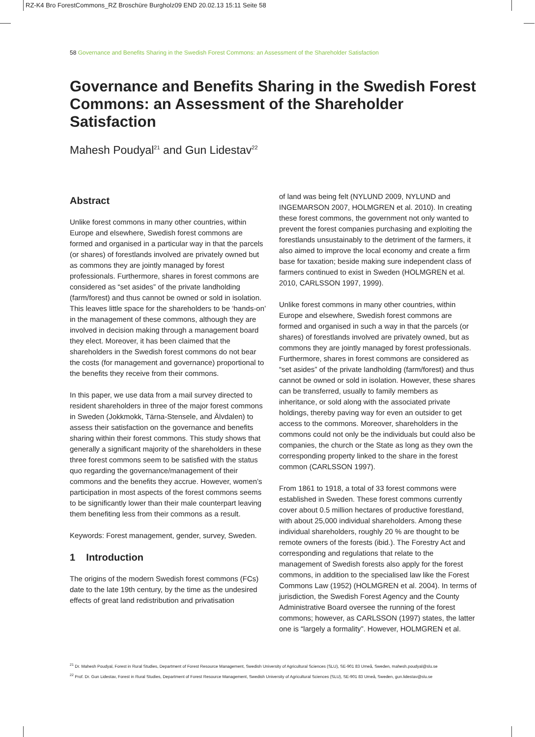RZ-K4 Bro ForestCommons_RZ Broschüre Burgholz09 END 20.02.13 15:11 Seite 58
58 Governance and Benefits Sharing in the Swedish Forest Commons: an Assessment of the Shareholder Satisfaction
Governance and Benefits Sharing in the Swedish Forest Commons: an Assessment of the Shareholder Satisfaction
Mahesh Poudyal<sup>21</sup> and Gun Lidestav<sup>22</sup>
Abstract
Unlike forest commons in many other countries, within Europe and elsewhere, Swedish forest commons are formed and organised in a particular way in that the parcels (or shares) of forestlands involved are privately owned but as commons they are jointly managed by forest professionals. Furthermore, shares in forest commons are considered as “set asides” of the private landholding (farm/forest) and thus cannot be owned or sold in isolation. This leaves little space for the shareholders to be ‘hands-on’ in the management of these commons, although they are involved in decision making through a management board they elect. Moreover, it has been claimed that the shareholders in the Swedish forest commons do not bear the costs (for management and governance) proportional to the benefits they receive from their commons.
In this paper, we use data from a mail survey directed to resident shareholders in three of the major forest commons in Sweden (Jokkmokk, Tärna-Stensele, and Älvdalen) to assess their satisfaction on the governance and benefits sharing within their forest commons. This study shows that generally a significant majority of the shareholders in these three forest commons seem to be satisfied with the status quo regarding the governance/management of their commons and the benefits they accrue. However, women’s participation in most aspects of the forest commons seems to be significantly lower than their male counterpart leaving them benefiting less from their commons as a result.
Keywords: Forest management, gender, survey, Sweden.
1 Introduction
The origins of the modern Swedish forest commons (FCs) date to the late 19th century, by the time as the undesired effects of great land redistribution and privatisation
of land was being felt (NYLUND 2009, NYLUND and INGEMARSON 2007, HOLMGREN et al. 2010). In creating these forest commons, the government not only wanted to prevent the forest companies purchasing and exploiting the forestlands unsustainably to the detriment of the farmers, it also aimed to improve the local economy and create a firm base for taxation; beside making sure independent class of farmers continued to exist in Sweden (HOLMGREN et al. 2010, CARLSSON 1997, 1999).
Unlike forest commons in many other countries, within Europe and elsewhere, Swedish forest commons are formed and organised in such a way in that the parcels (or shares) of forestlands involved are privately owned, but as commons they are jointly managed by forest professionals. Furthermore, shares in forest commons are considered as “set asides” of the private landholding (farm/forest) and thus cannot be owned or sold in isolation. However, these shares can be transferred, usually to family members as inheritance, or sold along with the associated private holdings, thereby paving way for even an outsider to get access to the commons. Moreover, shareholders in the commons could not only be the individuals but could also be companies, the church or the State as long as they own the corresponding property linked to the share in the forest common (CARLSSON 1997).
From 1861 to 1918, a total of 33 forest commons were established in Sweden. These forest commons currently cover about 0.5 million hectares of productive forestland, with about 25,000 individual shareholders. Among these individual shareholders, roughly 20 % are thought to be remote owners of the forests (ibid.). The Forestry Act and corresponding and regulations that relate to the management of Swedish forests also apply for the forest commons, in addition to the specialised law like the Forest Commons Law (1952) (HOLMGREN et al. 2004). In terms of jurisdiction, the Swedish Forest Agency and the County Administrative Board oversee the running of the forest commons; however, as CARLSSON (1997) states, the latter one is “largely a formality”. However, HOLMGREN et al.
<sup>21</sup> Dr. Mahesh Poudyal, Forest in Rural Studies, Department of Forest Resource Management, Swedish University of Agricultural Sciences (SLU), SE-901 83 Umeå, Sweden, mahesh.poudyal@slu.se
<sup>22</sup> Prof. Dr. Gun Lidestav, Forest in Rural Studies, Department of Forest Resource Management, Swedish University of Agricultural Sciences (SLU), SE-901 83 Umeå, Sweden, gun.lidestav@slu.se